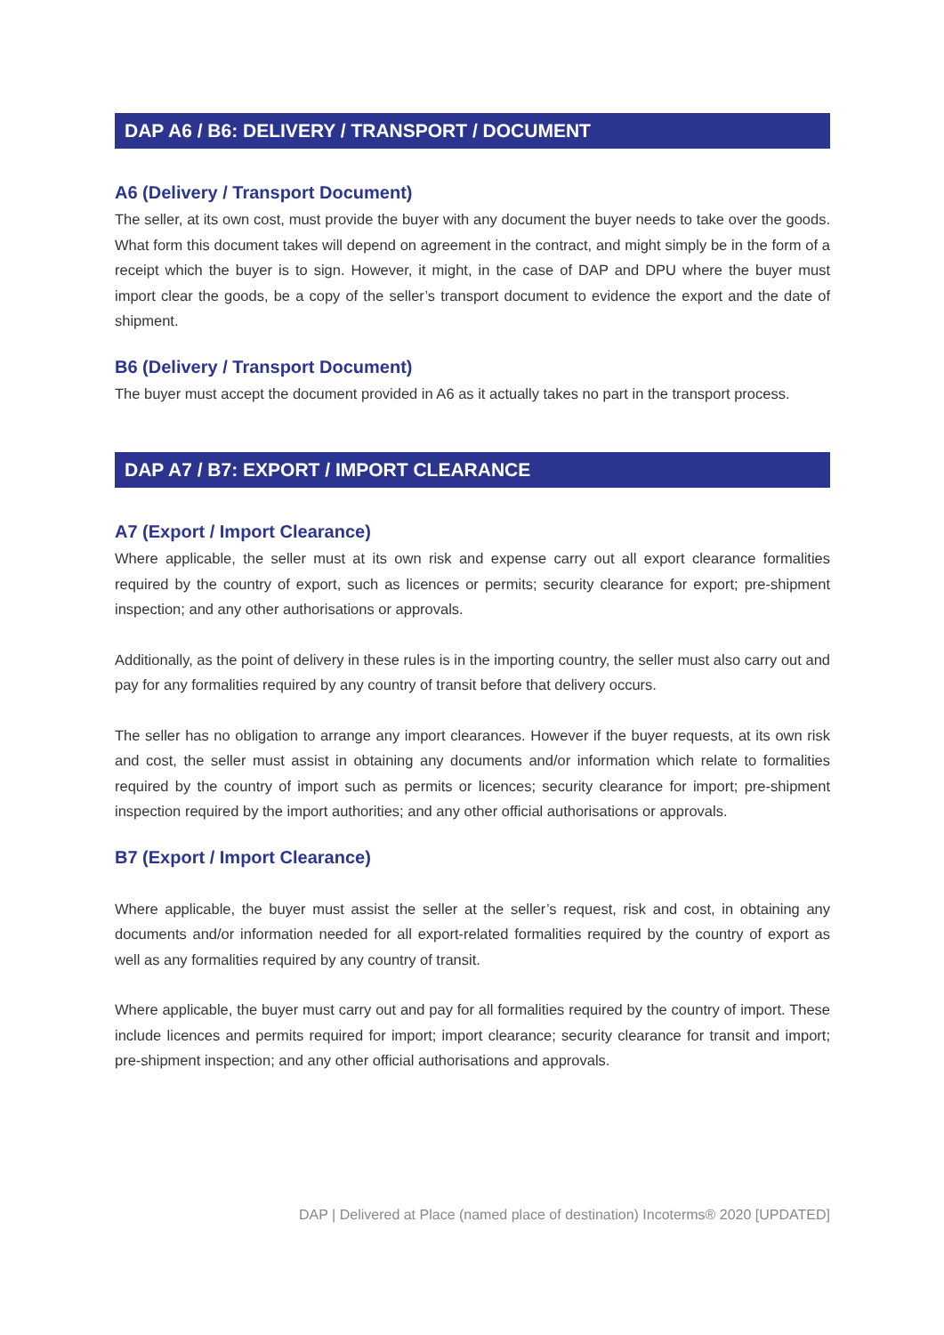DAP A6 / B6: DELIVERY / TRANSPORT / DOCUMENT
A6 (Delivery / Transport Document)
The seller, at its own cost, must provide the buyer with any document the buyer needs to take over the goods. What form this document takes will depend on agreement in the contract, and might simply be in the form of a receipt which the buyer is to sign. However, it might, in the case of DAP and DPU where the buyer must import clear the goods, be a copy of the seller’s transport document to evidence the export and the date of shipment.
B6 (Delivery / Transport Document)
The buyer must accept the document provided in A6 as it actually takes no part in the transport process.
DAP A7 / B7: EXPORT / IMPORT CLEARANCE
A7 (Export / Import Clearance)
Where applicable, the seller must at its own risk and expense carry out all export clearance formalities required by the country of export, such as licences or permits; security clearance for export; pre-shipment inspection; and any other authorisations or approvals.
Additionally, as the point of delivery in these rules is in the importing country, the seller must also carry out and pay for any formalities required by any country of transit before that delivery occurs.
The seller has no obligation to arrange any import clearances. However if the buyer requests, at its own risk and cost, the seller must assist in obtaining any documents and/or information which relate to formalities required by the country of import such as permits or licences; security clearance for import; pre-shipment inspection required by the import authorities; and any other official authorisations or approvals.
B7 (Export / Import Clearance)
Where applicable, the buyer must assist the seller at the seller’s request, risk and cost, in obtaining any documents and/or information needed for all export-related formalities required by the country of export as well as any formalities required by any country of transit.
Where applicable, the buyer must carry out and pay for all formalities required by the country of import. These include licences and permits required for import; import clearance; security clearance for transit and import; pre-shipment inspection; and any other official authorisations and approvals.
DAP | Delivered at Place (named place of destination) Incoterms® 2020 [UPDATED]